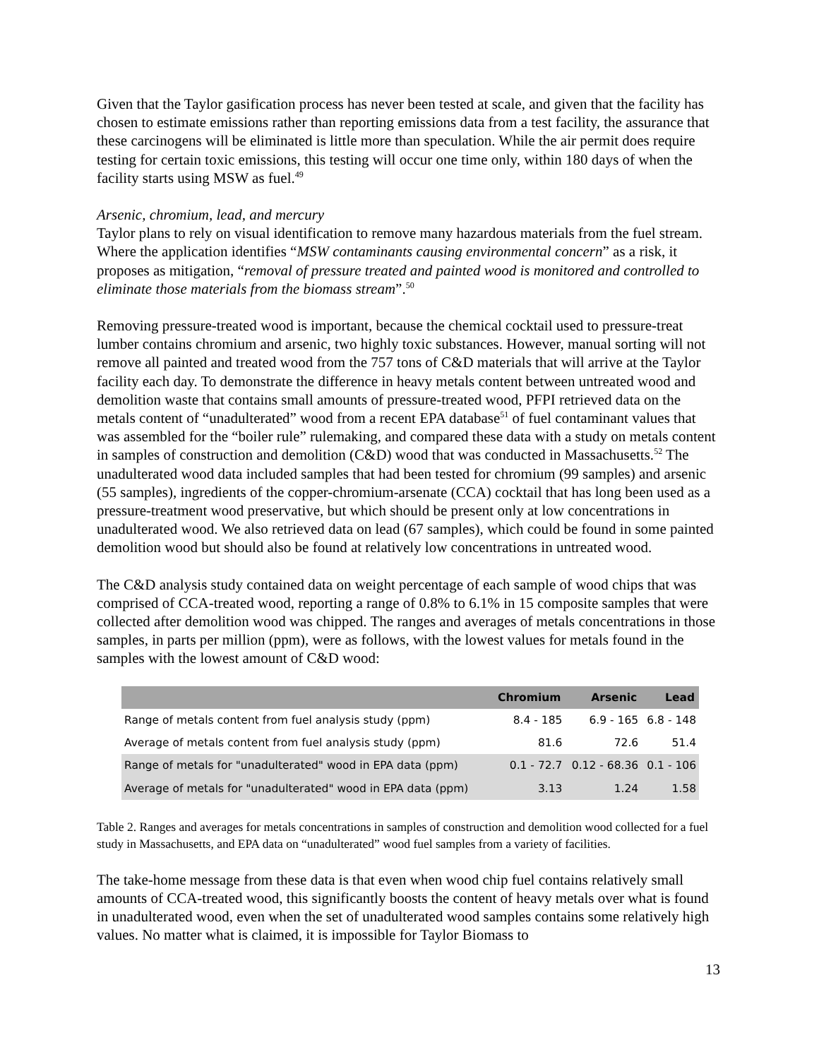Given that the Taylor gasification process has never been tested at scale, and given that the facility has chosen to estimate emissions rather than reporting emissions data from a test facility, the assurance that these carcinogens will be eliminated is little more than speculation. While the air permit does require testing for certain toxic emissions, this testing will occur one time only, within 180 days of when the facility starts using MSW as fuel.<sup>49</sup>
Arsenic, chromium, lead, and mercury
Taylor plans to rely on visual identification to remove many hazardous materials from the fuel stream. Where the application identifies “MSW contaminants causing environmental concern” as a risk, it proposes as mitigation, “removal of pressure treated and painted wood is monitored and controlled to eliminate those materials from the biomass stream”.<sup>50</sup>
Removing pressure-treated wood is important, because the chemical cocktail used to pressure-treat lumber contains chromium and arsenic, two highly toxic substances. However, manual sorting will not remove all painted and treated wood from the 757 tons of C&D materials that will arrive at the Taylor facility each day. To demonstrate the difference in heavy metals content between untreated wood and demolition waste that contains small amounts of pressure-treated wood, PFPI retrieved data on the metals content of “unadulterated” wood from a recent EPA database<sup>51</sup> of fuel contaminant values that was assembled for the “boiler rule” rulemaking, and compared these data with a study on metals content in samples of construction and demolition (C&D) wood that was conducted in Massachusetts.<sup>52</sup> The unadulterated wood data included samples that had been tested for chromium (99 samples) and arsenic (55 samples), ingredients of the copper-chromium-arsenate (CCA) cocktail that has long been used as a pressure-treatment wood preservative, but which should be present only at low concentrations in unadulterated wood. We also retrieved data on lead (67 samples), which could be found in some painted demolition wood but should also be found at relatively low concentrations in untreated wood.
The C&D analysis study contained data on weight percentage of each sample of wood chips that was comprised of CCA-treated wood, reporting a range of 0.8% to 6.1% in 15 composite samples that were collected after demolition wood was chipped. The ranges and averages of metals concentrations in those samples, in parts per million (ppm), were as follows, with the lowest values for metals found in the samples with the lowest amount of C&D wood:
| | Chromium | Arsenic | Lead |
| --- | --- | --- | --- |
| Range of metals content from fuel analysis study (ppm) | 8.4 - 185 | 6.9 - 165 | 6.8 - 148 |
| Average of metals content from fuel analysis study (ppm) | 81.6 | 72.6 | 51.4 |
| Range of metals for "unadulterated" wood in EPA data (ppm) | 0.1 - 72.7 | 0.12 - 68.36 | 0.1 - 106 |
| Average of metals for "unadulterated" wood in EPA data (ppm) | 3.13 | 1.24 | 1.58 |
Table 2. Ranges and averages for metals concentrations in samples of construction and demolition wood collected for a fuel study in Massachusetts, and EPA data on “unadulterated” wood fuel samples from a variety of facilities.
The take-home message from these data is that even when wood chip fuel contains relatively small amounts of CCA-treated wood, this significantly boosts the content of heavy metals over what is found in unadulterated wood, even when the set of unadulterated wood samples contains some relatively high values. No matter what is claimed, it is impossible for Taylor Biomass to
13